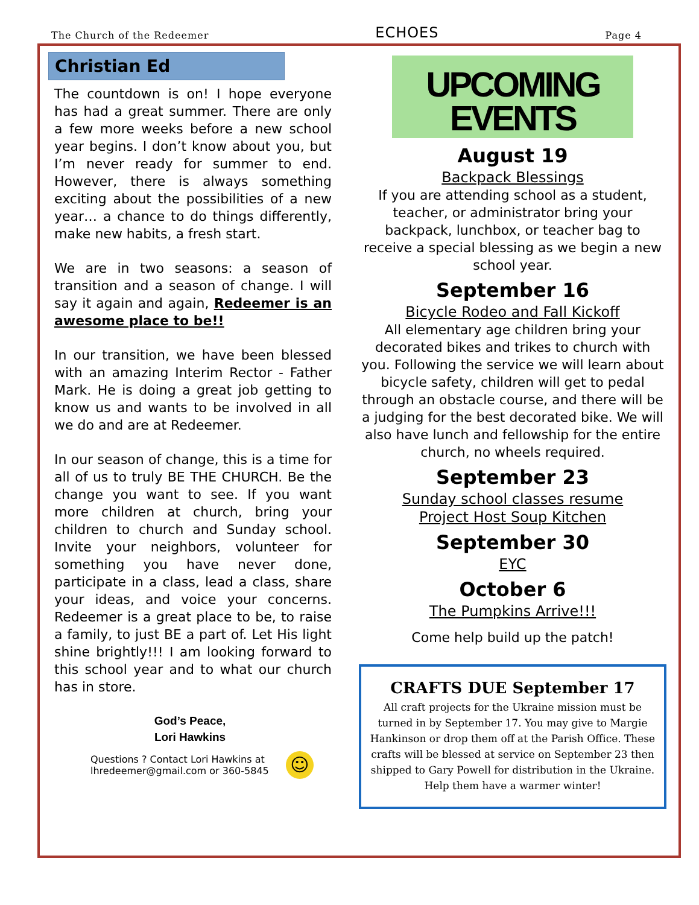The Church of the Redeemer ECHOES Page 4
Christian Ed
The countdown is on! I hope everyone has had a great summer. There are only a few more weeks before a new school year begins. I don’t know about you, but I’m never ready for summer to end. However, there is always something exciting about the possibilities of a new year… a chance to do things differently, make new habits, a fresh start.
We are in two seasons: a season of transition and a season of change. I will say it again and again, Redeemer is an awesome place to be!!
In our transition, we have been blessed with an amazing Interim Rector - Father Mark. He is doing a great job getting to know us and wants to be involved in all we do and are at Redeemer.
In our season of change, this is a time for all of us to truly BE THE CHURCH. Be the change you want to see. If you want more children at church, bring your children to church and Sunday school. Invite your neighbors, volunteer for something you have never done, participate in a class, lead a class, share your ideas, and voice your concerns. Redeemer is a great place to be, to raise a family, to just BE a part of. Let His light shine brightly!!! I am looking forward to this school year and to what our church has in store.
God’s Peace,
Lori Hawkins
Questions ? Contact Lori Hawkins at
lhredeemer@gmail.com or 360-5845
☺
UPCOMING
EVENTS
August 19
Backpack Blessings
If you are attending school as a student, teacher, or administrator bring your backpack, lunchbox, or teacher bag to receive a special blessing as we begin a new school year.
September 16
Bicycle Rodeo and Fall Kickoff
All elementary age children bring your decorated bikes and trikes to church with you. Following the service we will learn about bicycle safety, children will get to pedal through an obstacle course, and there will be a judging for the best decorated bike. We will also have lunch and fellowship for the entire church, no wheels required.
September 23
Sunday school classes resume
Project Host Soup Kitchen
September 30
EYC
October 6
The Pumpkins Arrive!!!
Come help build up the patch!
CRAFTS DUE September 17
All craft projects for the Ukraine mission must be turned in by September 17. You may give to Margie Hankinson or drop them off at the Parish Office. These crafts will be blessed at service on September 23 then shipped to Gary Powell for distribution in the Ukraine. Help them have a warmer winter!